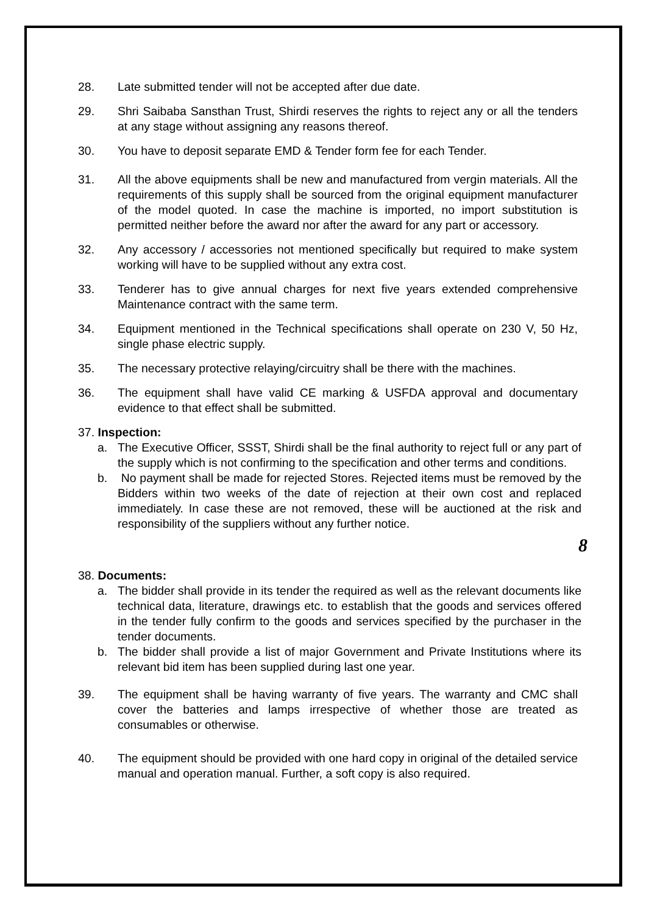28. Late submitted tender will not be accepted after due date.
29. Shri Saibaba Sansthan Trust, Shirdi reserves the rights to reject any or all the tenders at any stage without assigning any reasons thereof.
30. You have to deposit separate EMD & Tender form fee for each Tender.
31. All the above equipments shall be new and manufactured from vergin materials. All the requirements of this supply shall be sourced from the original equipment manufacturer of the model quoted. In case the machine is imported, no import substitution is permitted neither before the award nor after the award for any part or accessory.
32. Any accessory / accessories not mentioned specifically but required to make system working will have to be supplied without any extra cost.
33. Tenderer has to give annual charges for next five years extended comprehensive Maintenance contract with the same term.
34. Equipment mentioned in the Technical specifications shall operate on 230 V, 50 Hz, single phase electric supply.
35. The necessary protective relaying/circuitry shall be there with the machines.
36. The equipment shall have valid CE marking & USFDA approval and documentary evidence to that effect shall be submitted.
37. Inspection:
a. The Executive Officer, SSST, Shirdi shall be the final authority to reject full or any part of the supply which is not confirming to the specification and other terms and conditions.
b. No payment shall be made for rejected Stores. Rejected items must be removed by the Bidders within two weeks of the date of rejection at their own cost and replaced immediately. In case these are not removed, these will be auctioned at the risk and responsibility of the suppliers without any further notice.
8
38. Documents:
a. The bidder shall provide in its tender the required as well as the relevant documents like technical data, literature, drawings etc. to establish that the goods and services offered in the tender fully confirm to the goods and services specified by the purchaser in the tender documents.
b. The bidder shall provide a list of major Government and Private Institutions where its relevant bid item has been supplied during last one year.
39. The equipment shall be having warranty of five years. The warranty and CMC shall cover the batteries and lamps irrespective of whether those are treated as consumables or otherwise.
40. The equipment should be provided with one hard copy in original of the detailed service manual and operation manual. Further, a soft copy is also required.